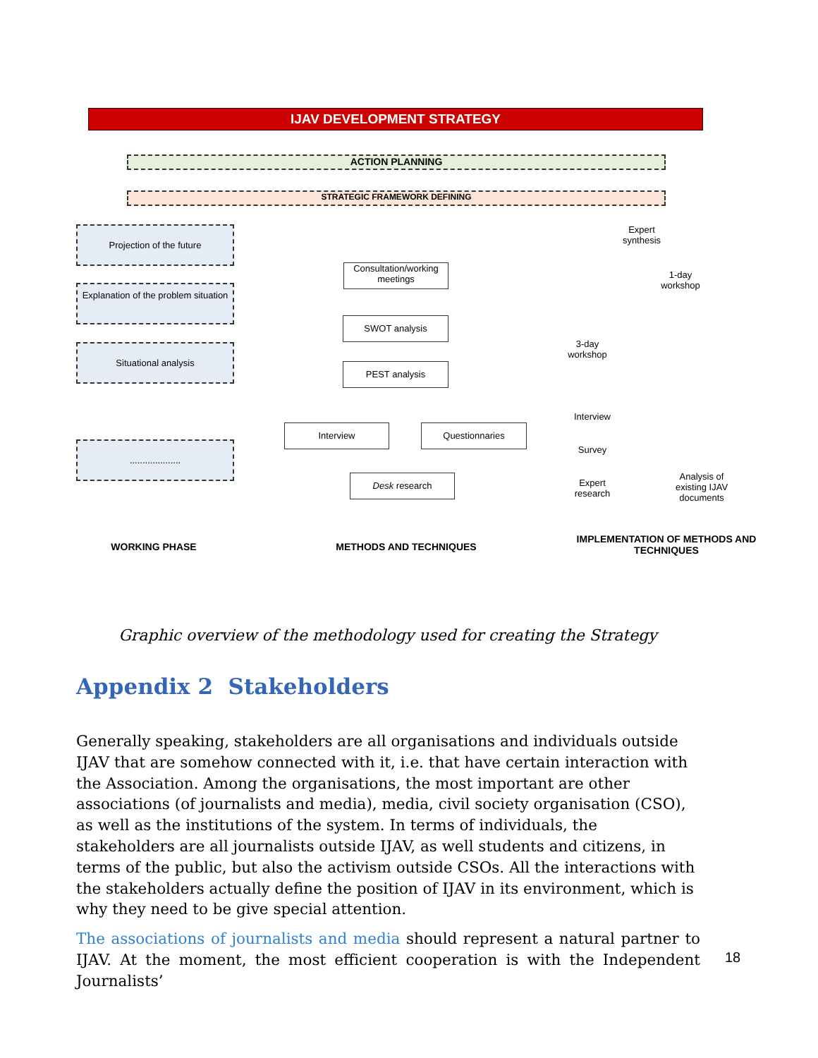IJAV DEVELOPMENT STRATEGY
ACTION PLANNING
STRATEGIC FRAMEWORK DEFINING
Projection of the future
Explanation of the problem situation
Situational analysis
....................
Consultation/working meetings
SWOT analysis
PEST analysis
Interview Questionnaries
Desk research
Expert synthesis
1-day workshop
3-day workshop
Interview
Survey
Expert research
Analysis of existing IJAV documents
WORKING PHASE METHODS AND TECHNIQUES
IMPLEMENTATION OF METHODS AND TECHNIQUES
Graphic overview of the methodology used for creating the Strategy
Appendix 2 Stakeholders
Generally speaking, stakeholders are all organisations and individuals outside IJAV that are somehow connected with it, i.e. that have certain interaction with the Association. Among the organisations, the most important are other associations (of journalists and media), media, civil society organisation (CSO), as well as the institutions of the system. In terms of individuals, the stakeholders are all journalists outside IJAV, as well students and citizens, in terms of the public, but also the activism outside CSOs. All the interactions with the stakeholders actually define the position of IJAV in its environment, which is why they need to be give special attention.
The associations of journalists and media should represent a natural partner to IJAV. At the moment, the most efficient cooperation is with the Independent Journalists’
18